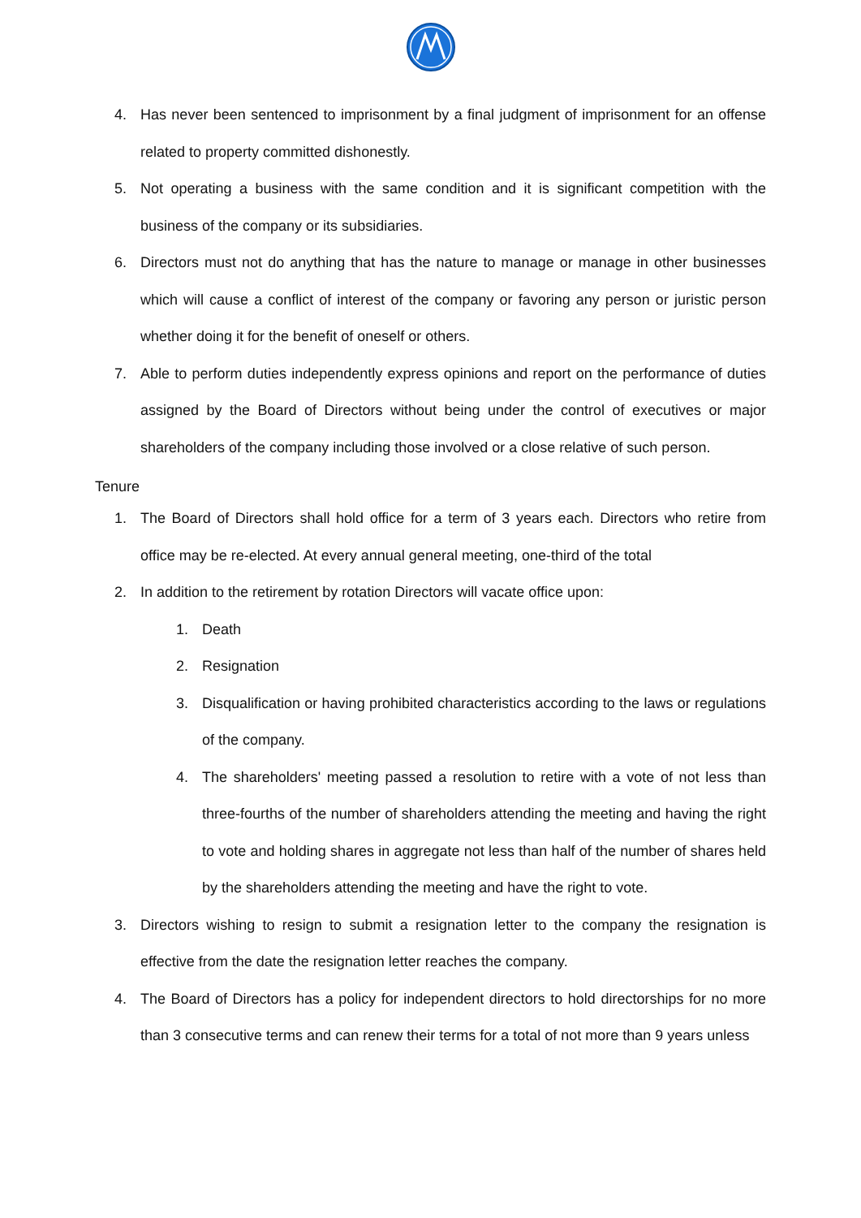4. Has never been sentenced to imprisonment by a final judgment of imprisonment for an offense related to property committed dishonestly.
5. Not operating a business with the same condition and it is significant competition with the business of the company or its subsidiaries.
6. Directors must not do anything that has the nature to manage or manage in other businesses which will cause a conflict of interest of the company or favoring any person or juristic person whether doing it for the benefit of oneself or others.
7. Able to perform duties independently express opinions and report on the performance of duties assigned by the Board of Directors without being under the control of executives or major shareholders of the company including those involved or a close relative of such person.
Tenure
1. The Board of Directors shall hold office for a term of 3 years each. Directors who retire from office may be re-elected. At every annual general meeting, one-third of the total
2. In addition to the retirement by rotation Directors will vacate office upon:
1. Death
2. Resignation
3. Disqualification or having prohibited characteristics according to the laws or regulations of the company.
4. The shareholders' meeting passed a resolution to retire with a vote of not less than three-fourths of the number of shareholders attending the meeting and having the right to vote and holding shares in aggregate not less than half of the number of shares held by the shareholders attending the meeting and have the right to vote.
3. Directors wishing to resign to submit a resignation letter to the company the resignation is effective from the date the resignation letter reaches the company.
4. The Board of Directors has a policy for independent directors to hold directorships for no more than 3 consecutive terms and can renew their terms for a total of not more than 9 years unless